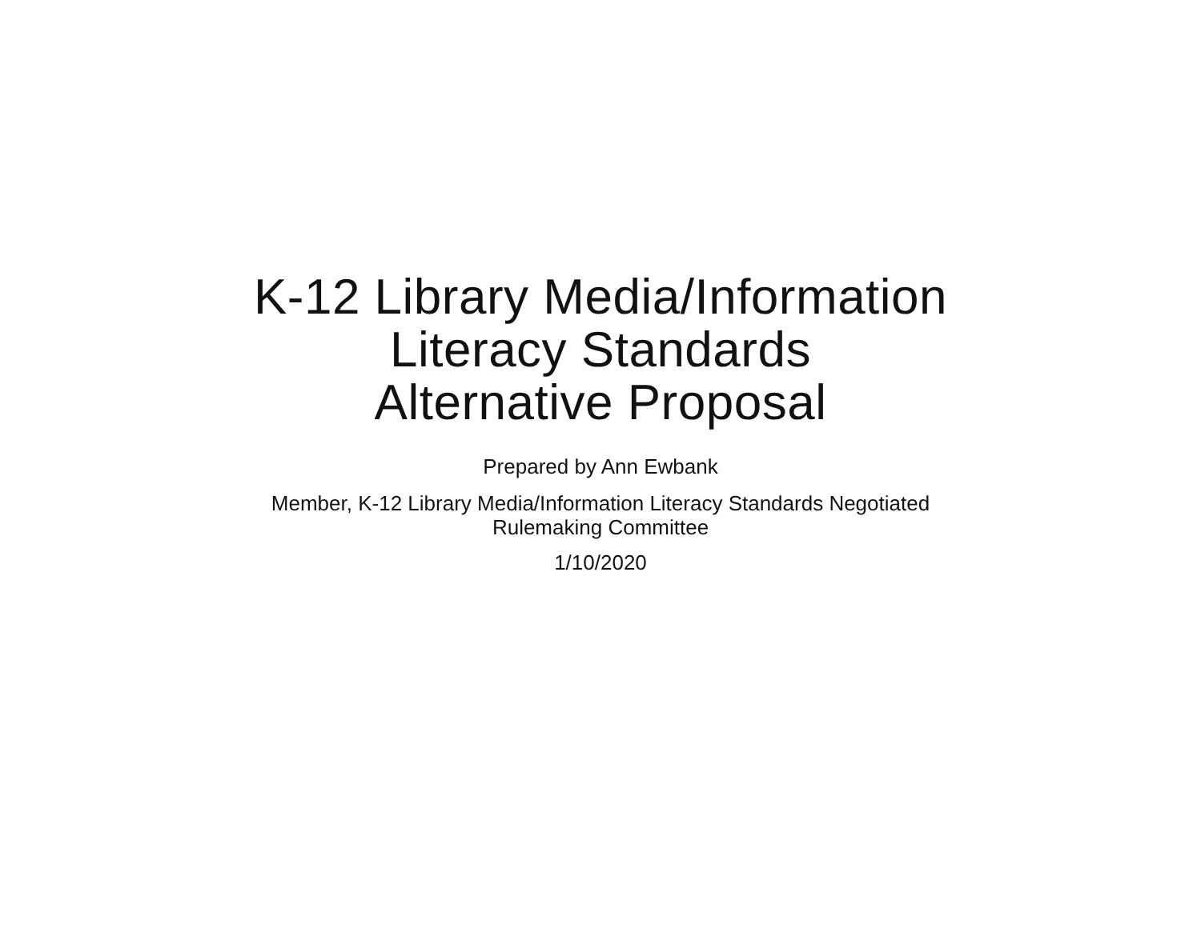K-12 Library Media/Information
Literacy Standards
Alternative Proposal
Prepared by Ann Ewbank
Member, K-12 Library Media/Information Literacy Standards Negotiated
Rulemaking Committee
1/10/2020